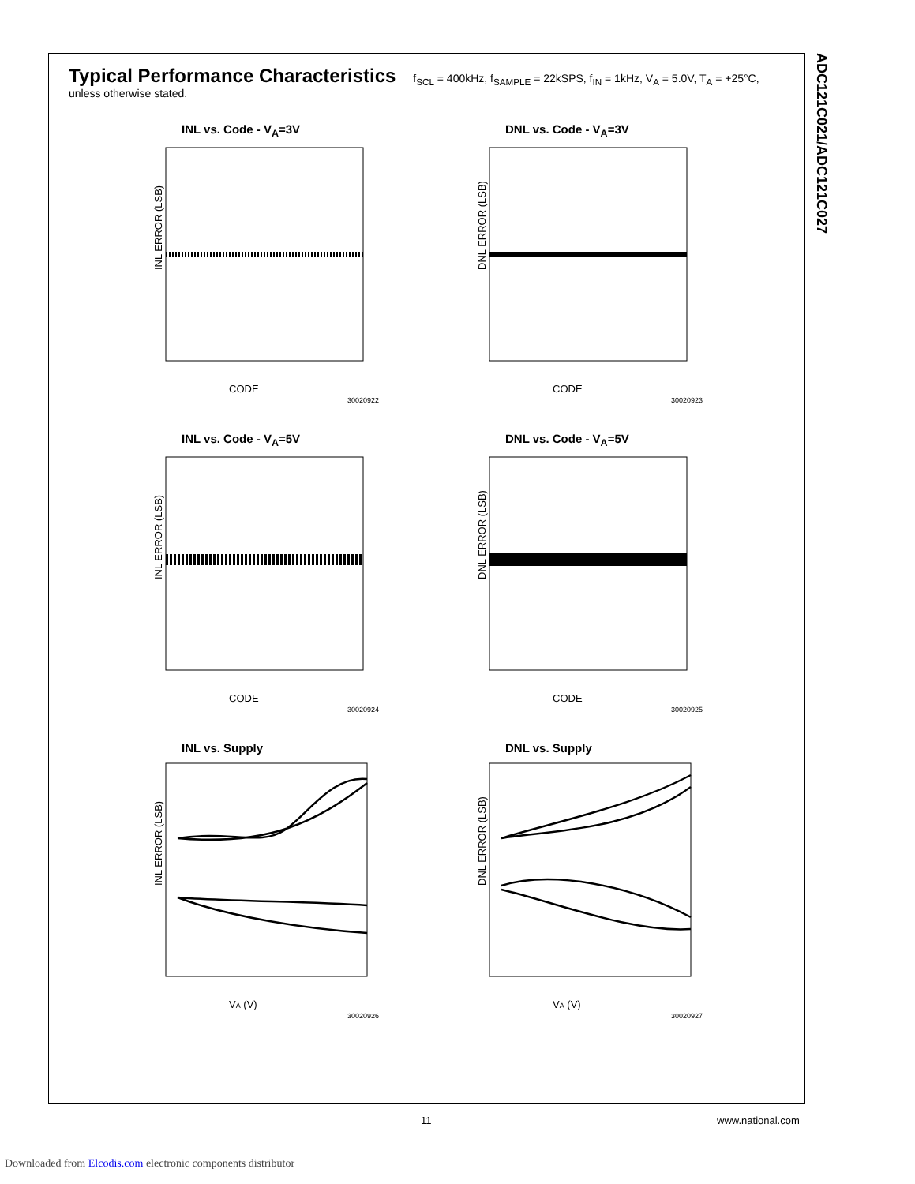ADC121C021/ADC121C027
Typical Performance Characteristics f<sub>SCL</sub> = 400kHz, f<sub>SAMPLE</sub> = 22kSPS, f<sub>IN</sub> = 1kHz, V<sub>A</sub> = 5.0V, T<sub>A</sub> = +25°C, unless otherwise stated.
INL vs. Code - V<sub>A</sub>=3V
INL ERROR (LSB)
CODE
30020922
DNL vs. Code - V<sub>A</sub>=3V
DNL ERROR (LSB)
CODE
30020923
INL vs. Code - V<sub>A</sub>=5V
INL ERROR (LSB)
CODE
30020924
DNL vs. Code - V<sub>A</sub>=5V
DNL ERROR (LSB)
CODE
30020925
INL vs. Supply
INL ERROR (LSB)
VA (V)
30020926
DNL vs. Supply
DNL ERROR (LSB)
VA (V)
30020927
11 www.national.com
Downloaded from Elcodis.com electronic components distributor